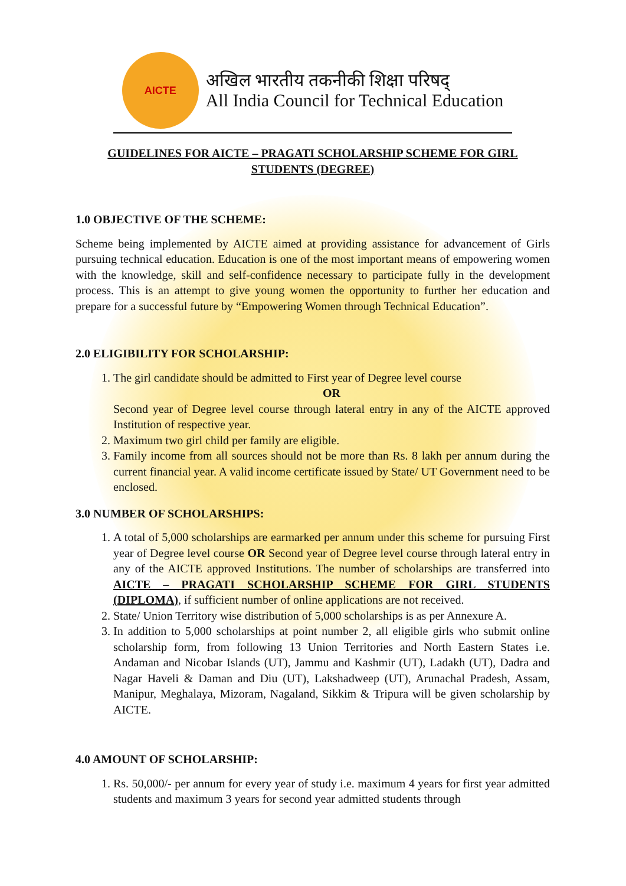AICTE
अखिल भारतीय तकनीकी शिक्षा परिषद्
All India Council for Technical Education
GUIDELINES FOR AICTE – PRAGATI SCHOLARSHIP SCHEME FOR GIRL
STUDENTS (DEGREE)
1.0 OBJECTIVE OF THE SCHEME:
Scheme being implemented by AICTE aimed at providing assistance for advancement of Girls pursuing technical education. Education is one of the most important means of empowering women with the knowledge, skill and self-confidence necessary to participate fully in the development process. This is an attempt to give young women the opportunity to further her education and prepare for a successful future by “Empowering Women through Technical Education”.
2.0 ELIGIBILITY FOR SCHOLARSHIP:
1. The girl candidate should be admitted to First year of Degree level course
OR
Second year of Degree level course through lateral entry in any of the AICTE approved Institution of respective year.
2. Maximum two girl child per family are eligible.
3. Family income from all sources should not be more than Rs. 8 lakh per annum during the current financial year. A valid income certificate issued by State/ UT Government need to be enclosed.
3.0 NUMBER OF SCHOLARSHIPS:
1. A total of 5,000 scholarships are earmarked per annum under this scheme for pursuing First year of Degree level course OR Second year of Degree level course through lateral entry in any of the AICTE approved Institutions. The number of scholarships are transferred into AICTE – PRAGATI SCHOLARSHIP SCHEME FOR GIRL STUDENTS (DIPLOMA), if sufficient number of online applications are not received.
2. State/ Union Territory wise distribution of 5,000 scholarships is as per Annexure A.
3. In addition to 5,000 scholarships at point number 2, all eligible girls who submit online scholarship form, from following 13 Union Territories and North Eastern States i.e. Andaman and Nicobar Islands (UT), Jammu and Kashmir (UT), Ladakh (UT), Dadra and Nagar Haveli & Daman and Diu (UT), Lakshadweep (UT), Arunachal Pradesh, Assam, Manipur, Meghalaya, Mizoram, Nagaland, Sikkim & Tripura will be given scholarship by AICTE.
4.0 AMOUNT OF SCHOLARSHIP:
1. Rs. 50,000/- per annum for every year of study i.e. maximum 4 years for first year admitted students and maximum 3 years for second year admitted students through